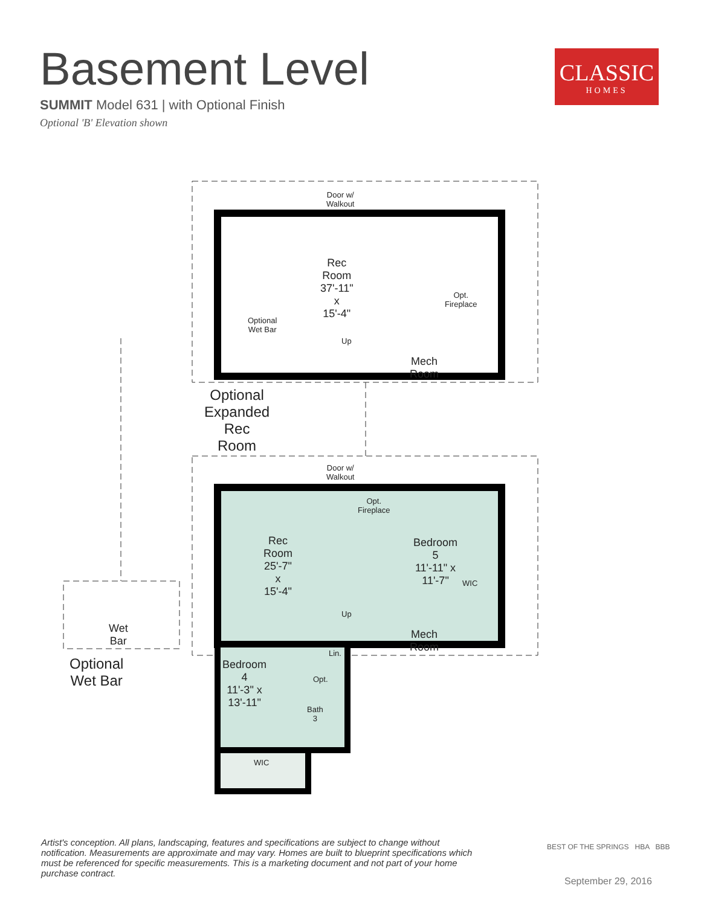Basement Level
SUMMIT Model 631 | with Optional Finish
Optional 'B' Elevation shown
CLASSIC
HOMES
Door w/
Walkout
Rec Room
37'-11" x 15'-4"
Opt.
Fireplace
Optional
Wet Bar
Up
Mech Room
Optional Expanded
Rec Room
Door w/
Walkout
Opt.
Fireplace
Rec Room
25'-7" x 15'-4"
Bedroom 5
11'-11" x 11'-7"
WIC
Up
Mech Room
Wet Bar
Optional Wet Bar
Lin.
Bedroom 4
11'-3" x 13'-11"
Opt.
Bath 3
WIC
Artist's conception. All plans, landscaping, features and specifications are subject to change without notification. Measurements are approximate and may vary. Homes are built to blueprint specifications which must be referenced for specific measurements. This is a marketing document and not part of your home purchase contract.
BEST OF THE SPRINGS HBA BBB
September 29, 2016